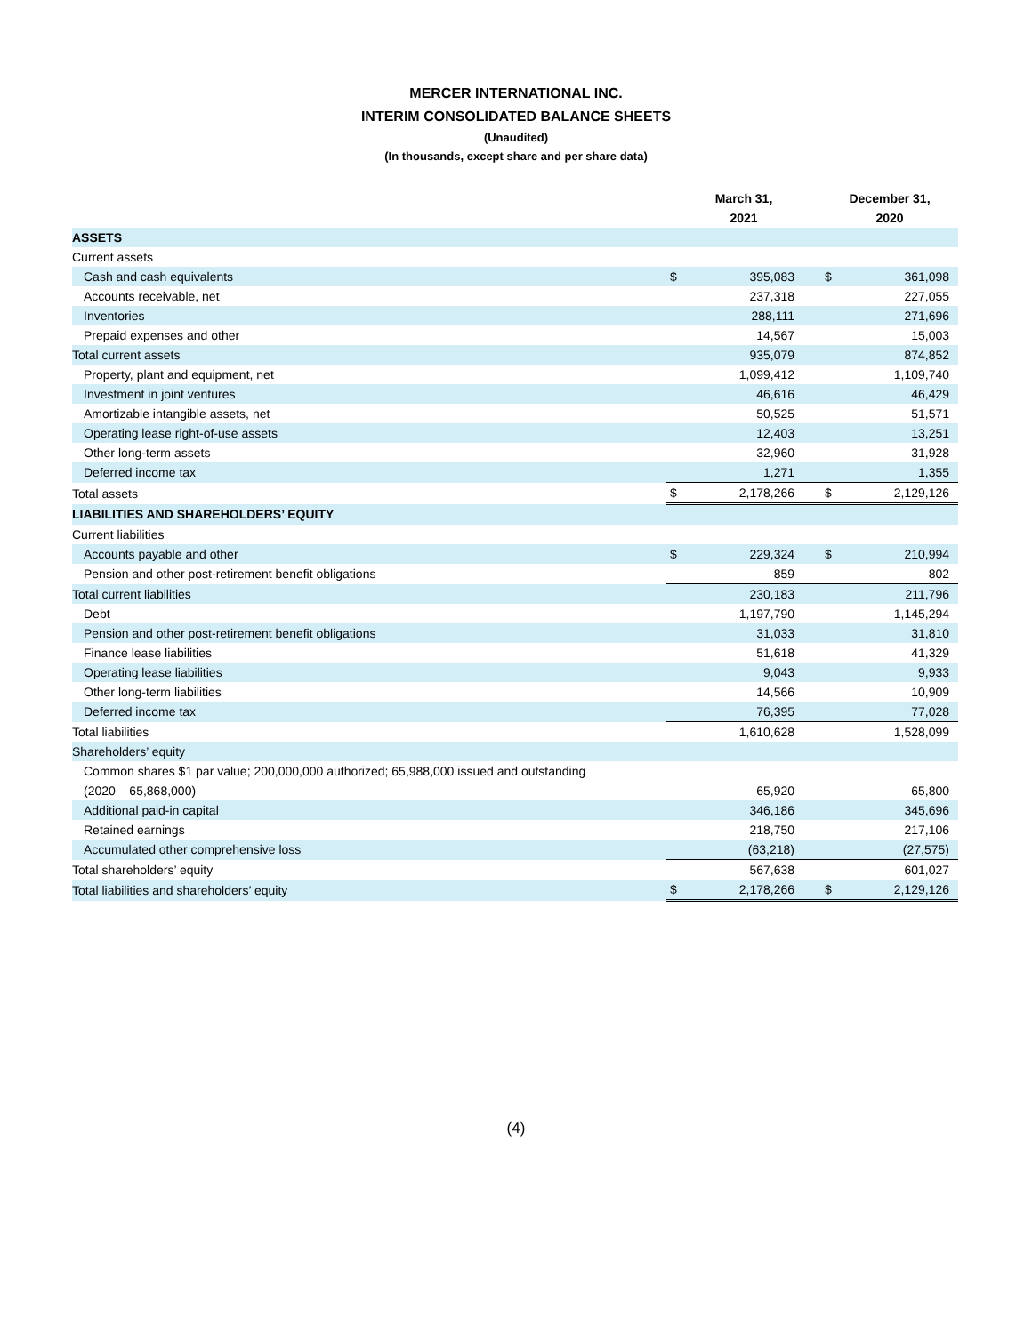MERCER INTERNATIONAL INC.
INTERIM CONSOLIDATED BALANCE SHEETS
(Unaudited)
(In thousands, except share and per share data)
| | March 31, 2021 | | December 31, 2020 | |
| --- | --- | --- | --- | --- |
| ASSETS | | | | |
| Current assets | | | | |
| Cash and cash equivalents | $ | 395,083 | $ | 361,098 |
| Accounts receivable, net | | 237,318 | | 227,055 |
| Inventories | | 288,111 | | 271,696 |
| Prepaid expenses and other | | 14,567 | | 15,003 |
| Total current assets | | 935,079 | | 874,852 |
| Property, plant and equipment, net | | 1,099,412 | | 1,109,740 |
| Investment in joint ventures | | 46,616 | | 46,429 |
| Amortizable intangible assets, net | | 50,525 | | 51,571 |
| Operating lease right-of-use assets | | 12,403 | | 13,251 |
| Other long-term assets | | 32,960 | | 31,928 |
| Deferred income tax | | 1,271 | | 1,355 |
| Total assets | $ | 2,178,266 | $ | 2,129,126 |
| LIABILITIES AND SHAREHOLDERS’ EQUITY | | | | |
| Current liabilities | | | | |
| Accounts payable and other | $ | 229,324 | $ | 210,994 |
| Pension and other post-retirement benefit obligations | | 859 | | 802 |
| Total current liabilities | | 230,183 | | 211,796 |
| Debt | | 1,197,790 | | 1,145,294 |
| Pension and other post-retirement benefit obligations | | 31,033 | | 31,810 |
| Finance lease liabilities | | 51,618 | | 41,329 |
| Operating lease liabilities | | 9,043 | | 9,933 |
| Other long-term liabilities | | 14,566 | | 10,909 |
| Deferred income tax | | 76,395 | | 77,028 |
| Total liabilities | | 1,610,628 | | 1,528,099 |
| Shareholders’ equity | | | | |
| Common shares $1 par value; 200,000,000 authorized; 65,988,000 issued and outstanding (2020 – 65,868,000) | | 65,920 | | 65,800 |
| Additional paid-in capital | | 346,186 | | 345,696 |
| Retained earnings | | 218,750 | | 217,106 |
| Accumulated other comprehensive loss | | (63,218) | | (27,575) |
| Total shareholders’ equity | | 567,638 | | 601,027 |
| Total liabilities and shareholders’ equity | $ | 2,178,266 | $ | 2,129,126 |
(4)